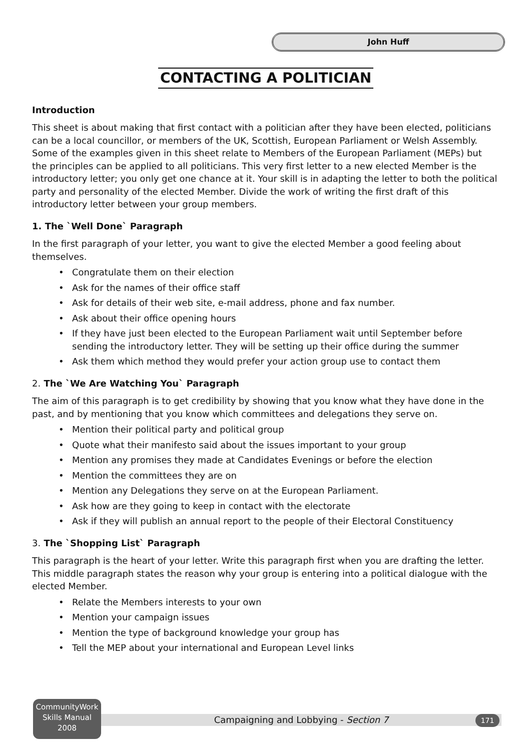John Huff
CONTACTING A POLITICIAN
Introduction
This sheet is about making that first contact with a politician after they have been elected, politicians can be a local councillor, or members of the UK, Scottish, European Parliament or Welsh Assembly. Some of the examples given in this sheet relate to Members of the European Parliament (MEPs) but the principles can be applied to all politicians. This very first letter to a new elected Member is the introductory letter; you only get one chance at it. Your skill is in adapting the letter to both the political party and personality of the elected Member. Divide the work of writing the first draft of this introductory letter between your group members.
1. The `Well Done` Paragraph
In the first paragraph of your letter, you want to give the elected Member a good feeling about themselves.
• Congratulate them on their election
• Ask for the names of their office staff
• Ask for details of their web site, e-mail address, phone and fax number.
• Ask about their office opening hours
• If they have just been elected to the European Parliament wait until September before sending the introductory letter. They will be setting up their office during the summer
• Ask them which method they would prefer your action group use to contact them
2. The `We Are Watching You` Paragraph
The aim of this paragraph is to get credibility by showing that you know what they have done in the past, and by mentioning that you know which committees and delegations they serve on.
• Mention their political party and political group
• Quote what their manifesto said about the issues important to your group
• Mention any promises they made at Candidates Evenings or before the election
• Mention the committees they are on
• Mention any Delegations they serve on at the European Parliament.
• Ask how are they going to keep in contact with the electorate
• Ask if they will publish an annual report to the people of their Electoral Constituency
3. The `Shopping List` Paragraph
This paragraph is the heart of your letter. Write this paragraph first when you are drafting the letter. This middle paragraph states the reason why your group is entering into a political dialogue with the elected Member.
• Relate the Members interests to your own
• Mention your campaign issues
• Mention the type of background knowledge your group has
• Tell the MEP about your international and European Level links
CommunityWork
Skills Manual
2008
Campaigning and Lobbying - Section 7 171